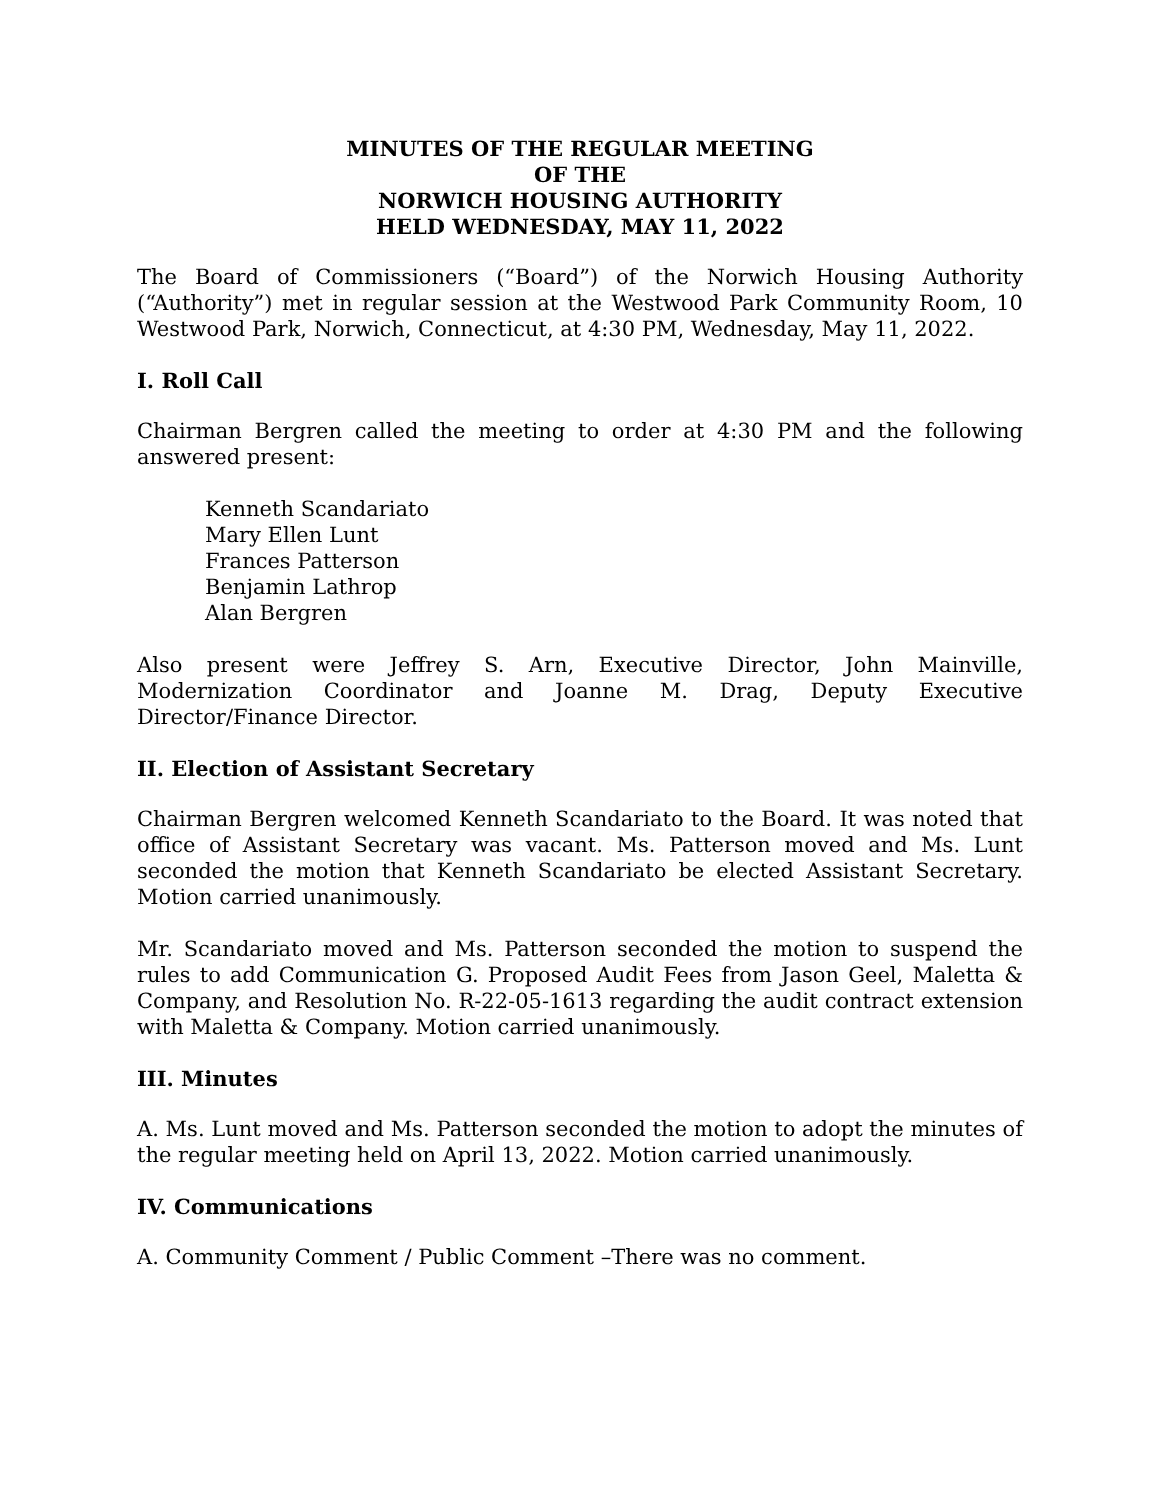MINUTES OF THE REGULAR MEETING
OF THE
NORWICH HOUSING AUTHORITY
HELD WEDNESDAY, MAY 11, 2022
The Board of Commissioners (“Board”) of the Norwich Housing Authority (“Authority”) met in regular session at the Westwood Park Community Room, 10 Westwood Park, Norwich, Connecticut, at 4:30 PM, Wednesday, May 11, 2022.
I. Roll Call
Chairman Bergren called the meeting to order at 4:30 PM and the following answered present:
Kenneth Scandariato
Mary Ellen Lunt
Frances Patterson
Benjamin Lathrop
Alan Bergren
Also present were Jeffrey S. Arn, Executive Director, John Mainville, Modernization Coordinator and Joanne M. Drag, Deputy Executive Director/Finance Director.
II. Election of Assistant Secretary
Chairman Bergren welcomed Kenneth Scandariato to the Board. It was noted that office of Assistant Secretary was vacant. Ms. Patterson moved and Ms. Lunt seconded the motion that Kenneth Scandariato be elected Assistant Secretary. Motion carried unanimously.
Mr. Scandariato moved and Ms. Patterson seconded the motion to suspend the rules to add Communication G. Proposed Audit Fees from Jason Geel, Maletta & Company, and Resolution No. R-22-05-1613 regarding the audit contract extension with Maletta & Company. Motion carried unanimously.
III. Minutes
A. Ms. Lunt moved and Ms. Patterson seconded the motion to adopt the minutes of the regular meeting held on April 13, 2022. Motion carried unanimously.
IV. Communications
A. Community Comment / Public Comment –There was no comment.